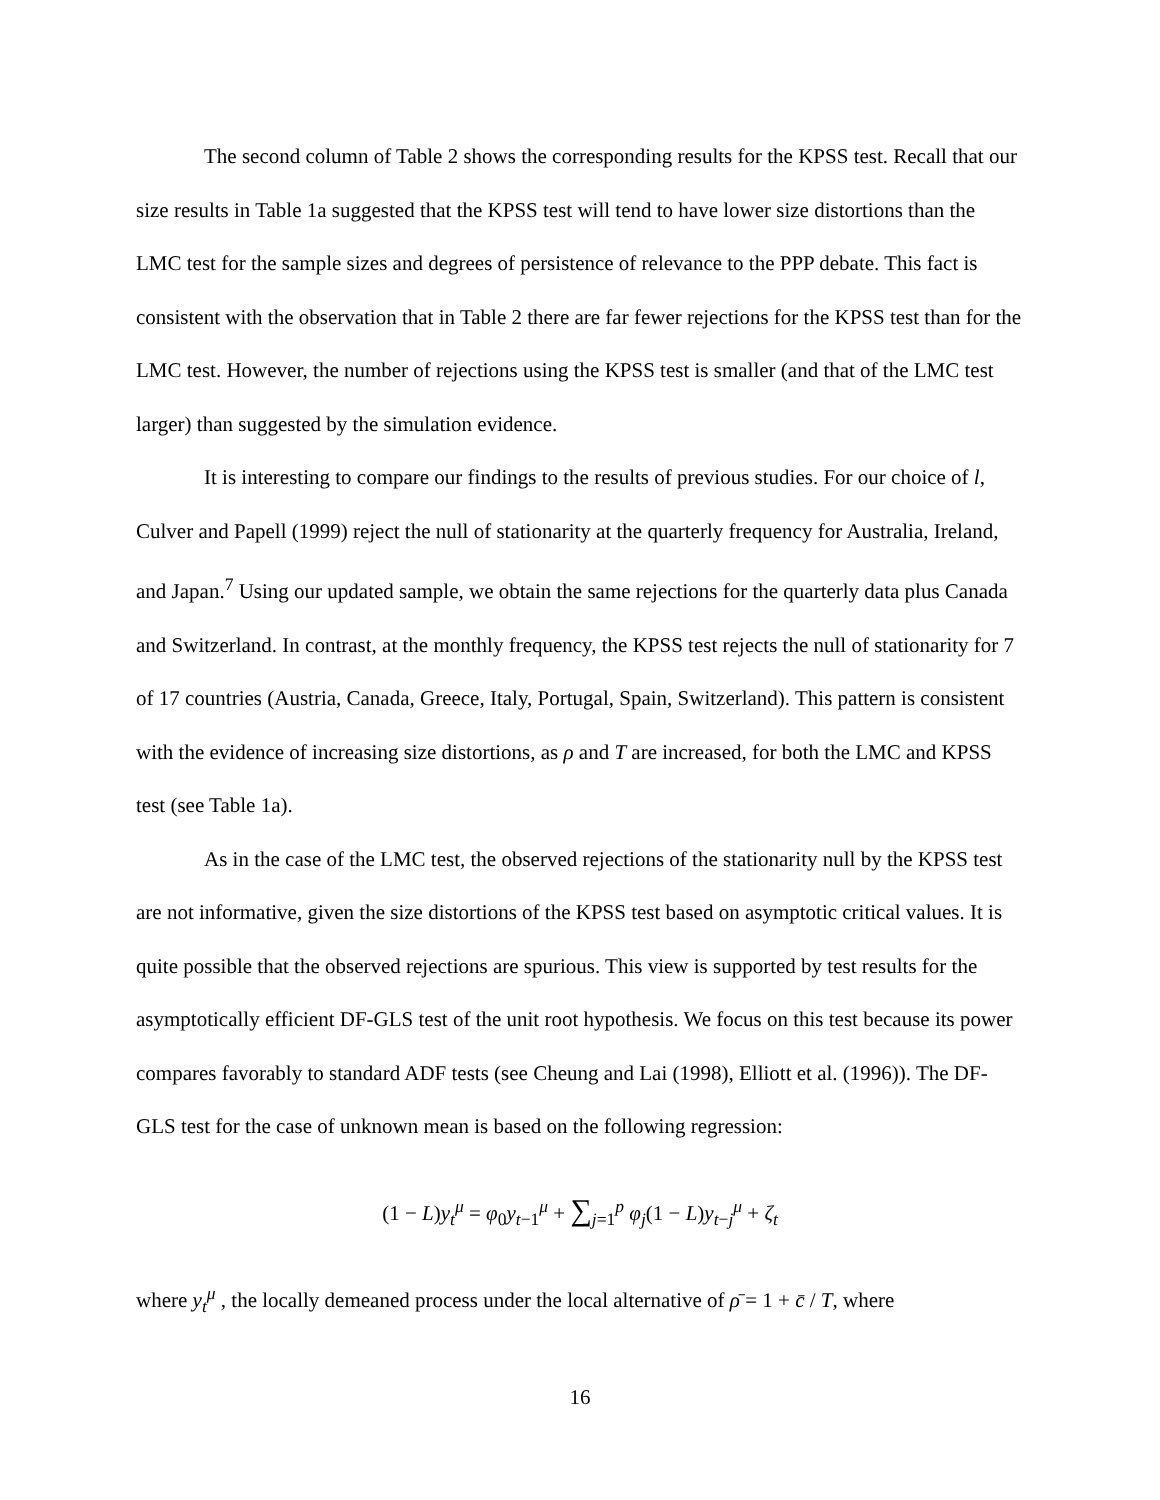The second column of Table 2 shows the corresponding results for the KPSS test. Recall that our size results in Table 1a suggested that the KPSS test will tend to have lower size distortions than the LMC test for the sample sizes and degrees of persistence of relevance to the PPP debate. This fact is consistent with the observation that in Table 2 there are far fewer rejections for the KPSS test than for the LMC test. However, the number of rejections using the KPSS test is smaller (and that of the LMC test larger) than suggested by the simulation evidence.
It is interesting to compare our findings to the results of previous studies. For our choice of l, Culver and Papell (1999) reject the null of stationarity at the quarterly frequency for Australia, Ireland, and Japan.<sup>7</sup> Using our updated sample, we obtain the same rejections for the quarterly data plus Canada and Switzerland. In contrast, at the monthly frequency, the KPSS test rejects the null of stationarity for 7 of 17 countries (Austria, Canada, Greece, Italy, Portugal, Spain, Switzerland). This pattern is consistent with the evidence of increasing size distortions, as ρ and T are increased, for both the LMC and KPSS test (see Table 1a).
As in the case of the LMC test, the observed rejections of the stationarity null by the KPSS test are not informative, given the size distortions of the KPSS test based on asymptotic critical values. It is quite possible that the observed rejections are spurious. This view is supported by test results for the asymptotically efficient DF-GLS test of the unit root hypothesis. We focus on this test because its power compares favorably to standard ADF tests (see Cheung and Lai (1998), Elliott et al. (1996)). The DF-GLS test for the case of unknown mean is based on the following regression:
(1 − L)y<sub>t</sub><sup>μ</sup> = φ<sub>0</sub>y<sub>t−1</sub><sup>μ</sup> + ∑<sub>j=1</sub><sup>p</sup> φ<sub>j</sub>(1 − L)y<sub>t−j</sub><sup>μ</sup> + ζ<sub>t</sub>
where y<sub>t</sub><sup>μ</sup> , the locally demeaned process under the local alternative of ρ̄ = 1 + c̄ / T, where
16